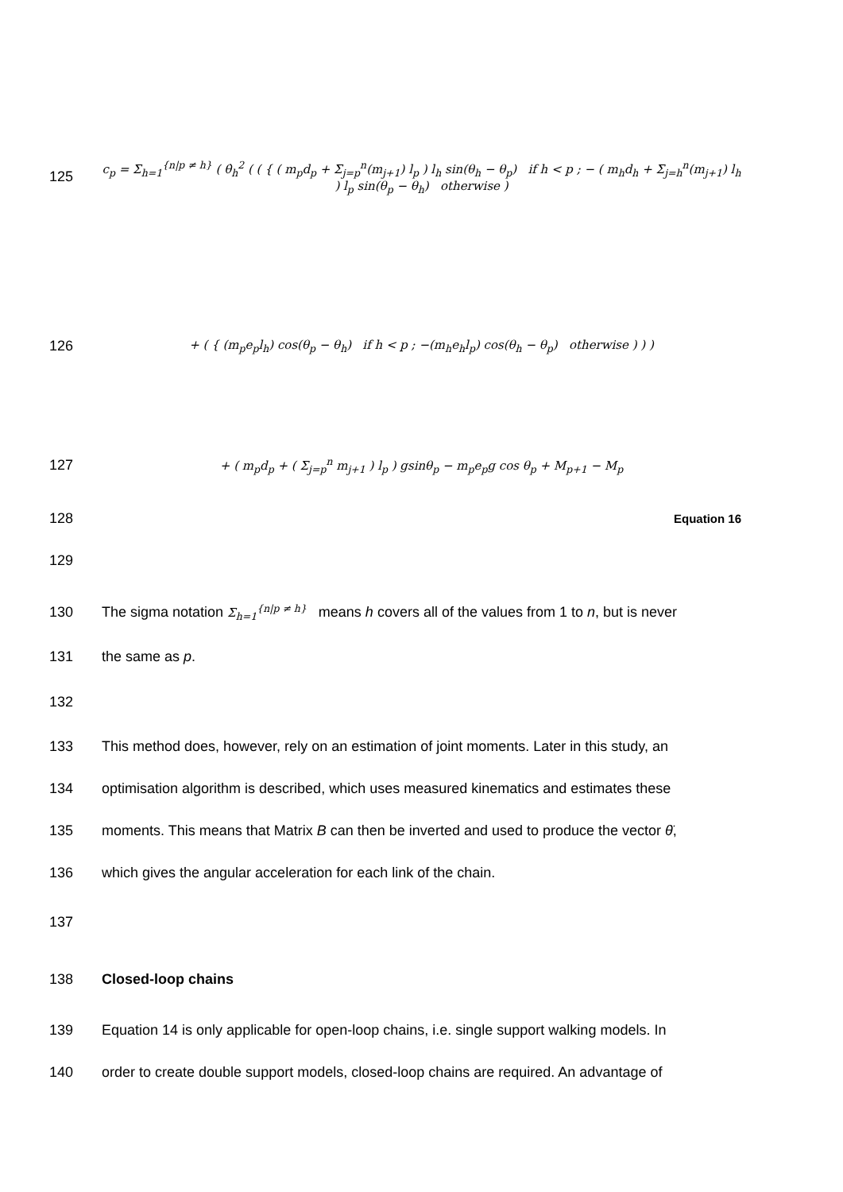125
c<sub>p</sub> = Σ<sub>h=1</sub><sup>{n|p ≠ h}</sup> ( θ̇<sub>h</sub><sup>2</sup> ( ( { ( m<sub>p</sub>d<sub>p</sub> + Σ<sub>j=p</sub><sup>n</sup>(m<sub>j+1</sub>) l<sub>p</sub> ) l<sub>h</sub> sin(θ<sub>h</sub> − θ<sub>p</sub>) if h < p ; − ( m<sub>h</sub>d<sub>h</sub> + Σ<sub>j=h</sub><sup>n</sup>(m<sub>j+1</sub>) l<sub>h</sub> ) l<sub>p</sub> sin(θ<sub>p</sub> − θ<sub>h</sub>) otherwise )
126
+ ( { (m<sub>p</sub>e<sub>p</sub>l<sub>h</sub>) cos(θ<sub>p</sub> − θ<sub>h</sub>) if h < p ; −(m<sub>h</sub>e<sub>h</sub>l<sub>p</sub>) cos(θ<sub>h</sub> − θ<sub>p</sub>) otherwise ) ) )
127
+ ( m<sub>p</sub>d<sub>p</sub> + ( Σ<sub>j=p</sub><sup>n</sup> m<sub>j+1</sub> ) l<sub>p</sub> ) gsinθ<sub>p</sub> − m<sub>p</sub>e<sub>p</sub>g cos θ<sub>p</sub> + M<sub>p+1</sub> − M<sub>p</sub>
128
Equation 16
129
130
The sigma notation Σ<sub>h=1</sub><sup>{n|p ≠ h}</sup> means h covers all of the values from 1 to n, but is never
131 the same as p.
132
133
This method does, however, rely on an estimation of joint moments. Later in this study, an
134
optimisation algorithm is described, which uses measured kinematics and estimates these
135
moments. This means that Matrix B can then be inverted and used to produce the vector θ̈,
136 which gives the angular acceleration for each link of the chain.
137
138 Closed-loop chains
139
Equation 14 is only applicable for open-loop chains, i.e. single support walking models. In
140
order to create double support models, closed-loop chains are required. An advantage of